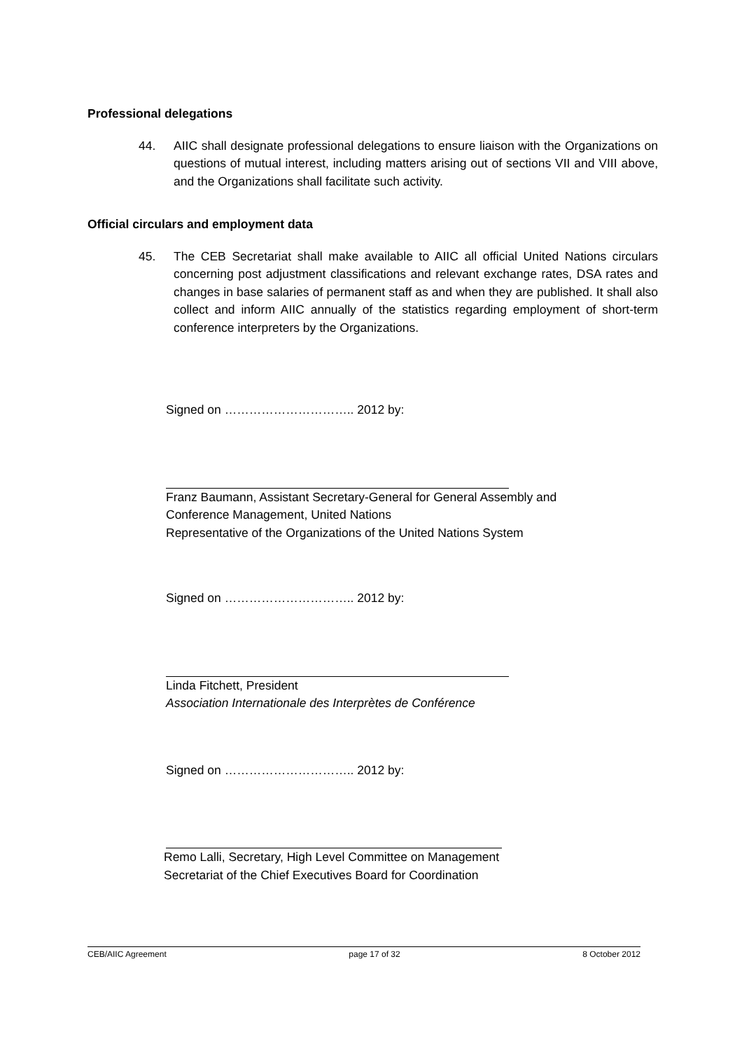Professional delegations
44. AIIC shall designate professional delegations to ensure liaison with the Organizations on questions of mutual interest, including matters arising out of sections VII and VIII above, and the Organizations shall facilitate such activity.
Official circulars and employment data
45. The CEB Secretariat shall make available to AIIC all official United Nations circulars concerning post adjustment classifications and relevant exchange rates, DSA rates and changes in base salaries of permanent staff as and when they are published. It shall also collect and inform AIIC annually of the statistics regarding employment of short-term conference interpreters by the Organizations.
Signed on ………………………….. 2012 by:
Franz Baumann, Assistant Secretary-General for General Assembly and
Conference Management, United Nations
Representative of the Organizations of the United Nations System
Signed on ………………………….. 2012 by:
Linda Fitchett, President
Association Internationale des Interprètes de Conférence
Signed on ………………………….. 2012 by:
Remo Lalli, Secretary, High Level Committee on Management
Secretariat of the Chief Executives Board for Coordination
CEB/AIIC Agreement page 17 of 32 8 October 2012